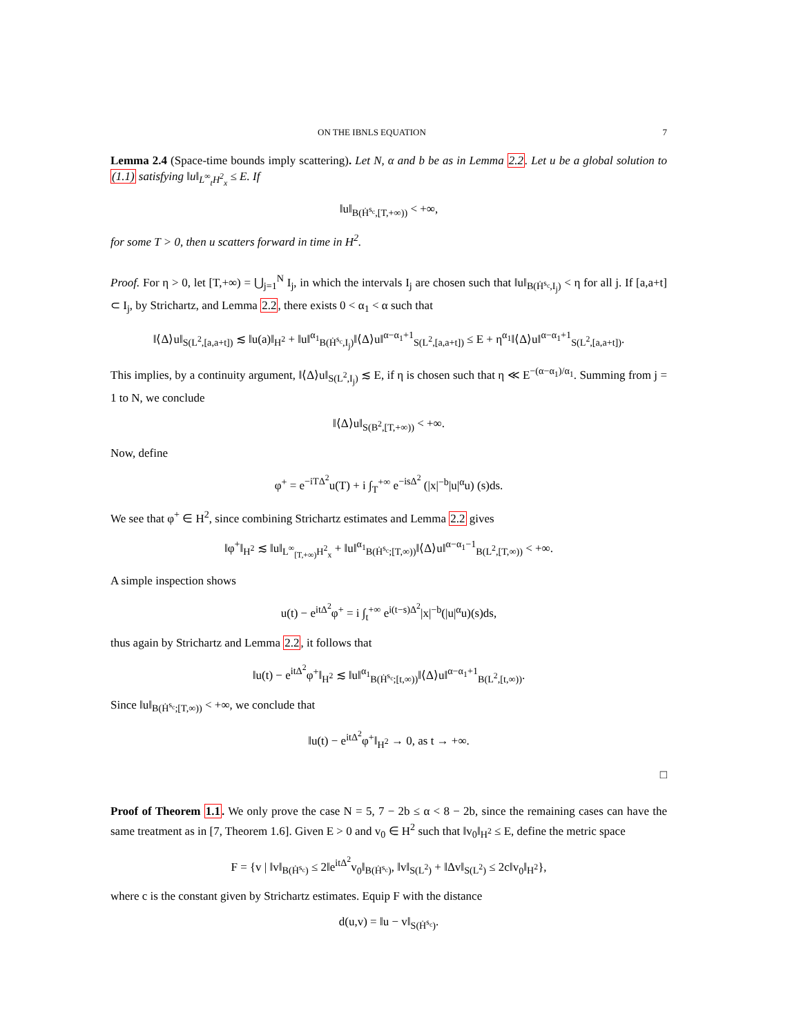ON THE IBNLS EQUATION 7
Lemma 2.4 (Space-time bounds imply scattering). Let N, α and b be as in Lemma 2.2. Let u be a global solution to (1.1) satisfying ‖u‖<sub>L<sup>∞</sup><sub>t</sub>H<sup>2</sup><sub>x</sub></sub> ≤ E. If
‖u‖<sub>B(Ḣ<sup>s<sub>c</sub></sup>,[T,+∞))</sub> < +∞,
for some T > 0, then u scatters forward in time in H<sup>2</sup>.
Proof. For η > 0, let [T,+∞) = ⋃<sub>j=1</sub><sup>N</sup> I<sub>j</sub>, in which the intervals I<sub>j</sub> are chosen such that ‖u‖<sub>B(Ḣ<sup>s<sub>c</sub></sup>,I<sub>j</sub>)</sub> < η for all j. If [a,a+t] ⊂ I<sub>j</sub>, by Strichartz, and Lemma 2.2, there exists 0 < α<sub>1</sub> < α such that
‖⟨Δ⟩u‖<sub>S(L<sup>2</sup>,[a,a+t])</sub> ≲ ‖u(a)‖<sub>H<sup>2</sup></sub> + ‖u‖<sup>α<sub>1</sub></sup><sub>B(Ḣ<sup>s<sub>c</sub></sup>,I<sub>j</sub>)</sub>‖⟨Δ⟩u‖<sup>α−α<sub>1</sub>+1</sup><sub>S(L<sup>2</sup>,[a,a+t])</sub> ≤ E + η<sup>α<sub>1</sub></sup>‖⟨Δ⟩u‖<sup>α−α<sub>1</sub>+1</sup><sub>S(L<sup>2</sup>,[a,a+t])</sub>.
This implies, by a continuity argument, ‖⟨Δ⟩u‖<sub>S(L<sup>2</sup>,I<sub>j</sub>)</sub> ≲ E, if η is chosen such that η ≪ E<sup>−(α−α<sub>1</sub>)/α<sub>1</sub></sup>. Summing from j = 1 to N, we conclude
‖⟨Δ⟩u‖<sub>S(B<sup>2</sup>,[T,+∞))</sub> < +∞.
Now, define
φ<sup>+</sup> = e<sup>−iTΔ<sup>2</sup></sup>u(T) + i ∫<sub>T</sub><sup>+∞</sup> e<sup>−isΔ<sup>2</sup></sup> (|x|<sup>−b</sup>|u|<sup>α</sup>u) (s)ds.
We see that φ<sup>+</sup> ∈ H<sup>2</sup>, since combining Strichartz estimates and Lemma 2.2 gives
‖φ<sup>+</sup>‖<sub>H<sup>2</sup></sub> ≲ ‖u‖<sub>L<sup>∞</sup><sub>[T,+∞)</sub>H<sup>2</sup><sub>x</sub></sub> + ‖u‖<sup>α<sub>1</sub></sup><sub>B(Ḣ<sup>s<sub>c</sub></sup>;[T,∞))</sub>‖⟨Δ⟩u‖<sup>α−α<sub>1</sub>−1</sup><sub>B(L<sup>2</sup>,[T,∞))</sub> < +∞.
A simple inspection shows
u(t) − e<sup>itΔ<sup>2</sup></sup>φ<sup>+</sup> = i ∫<sub>t</sub><sup>+∞</sup> e<sup>i(t−s)Δ<sup>2</sup></sup>|x|<sup>−b</sup>(|u|<sup>α</sup>u)(s)ds,
thus again by Strichartz and Lemma 2.2, it follows that
‖u(t) − e<sup>itΔ<sup>2</sup></sup>φ<sup>+</sup>‖<sub>H<sup>2</sup></sub> ≲ ‖u‖<sup>α<sub>1</sub></sup><sub>B(Ḣ<sup>s<sub>c</sub></sup>;[t,∞))</sub>‖⟨Δ⟩u‖<sup>α−α<sub>1</sub>+1</sup><sub>B(L<sup>2</sup>,[t,∞))</sub>.
Since ‖u‖<sub>B(Ḣ<sup>s<sub>c</sub></sup>;[T,∞))</sub> < +∞, we conclude that
‖u(t) − e<sup>itΔ<sup>2</sup></sup>φ<sup>+</sup>‖<sub>H<sup>2</sup></sub> → 0, as t → +∞.
□
Proof of Theorem 1.1. We only prove the case N = 5, 7 − 2b ≤ α < 8 − 2b, since the remaining cases can have the same treatment as in [7, Theorem 1.6]. Given E > 0 and v<sub>0</sub> ∈ H<sup>2</sup> such that ‖v<sub>0</sub>‖<sub>H<sup>2</sup></sub> ≤ E, define the metric space
F = {v | ‖v‖<sub>B(Ḣ<sup>s<sub>c</sub></sup>)</sub> ≤ 2‖e<sup>itΔ<sup>2</sup></sup>v<sub>0</sub>‖<sub>B(Ḣ<sup>s<sub>c</sub></sup>)</sub>, ‖v‖<sub>S(L<sup>2</sup>)</sub> + ‖Δv‖<sub>S(L<sup>2</sup>)</sub> ≤ 2c‖v<sub>0</sub>‖<sub>H<sup>2</sup></sub>},
where c is the constant given by Strichartz estimates. Equip F with the distance
d(u,v) = ‖u − v‖<sub>S(Ḣ<sup>s<sub>c</sub></sup>)</sub>.